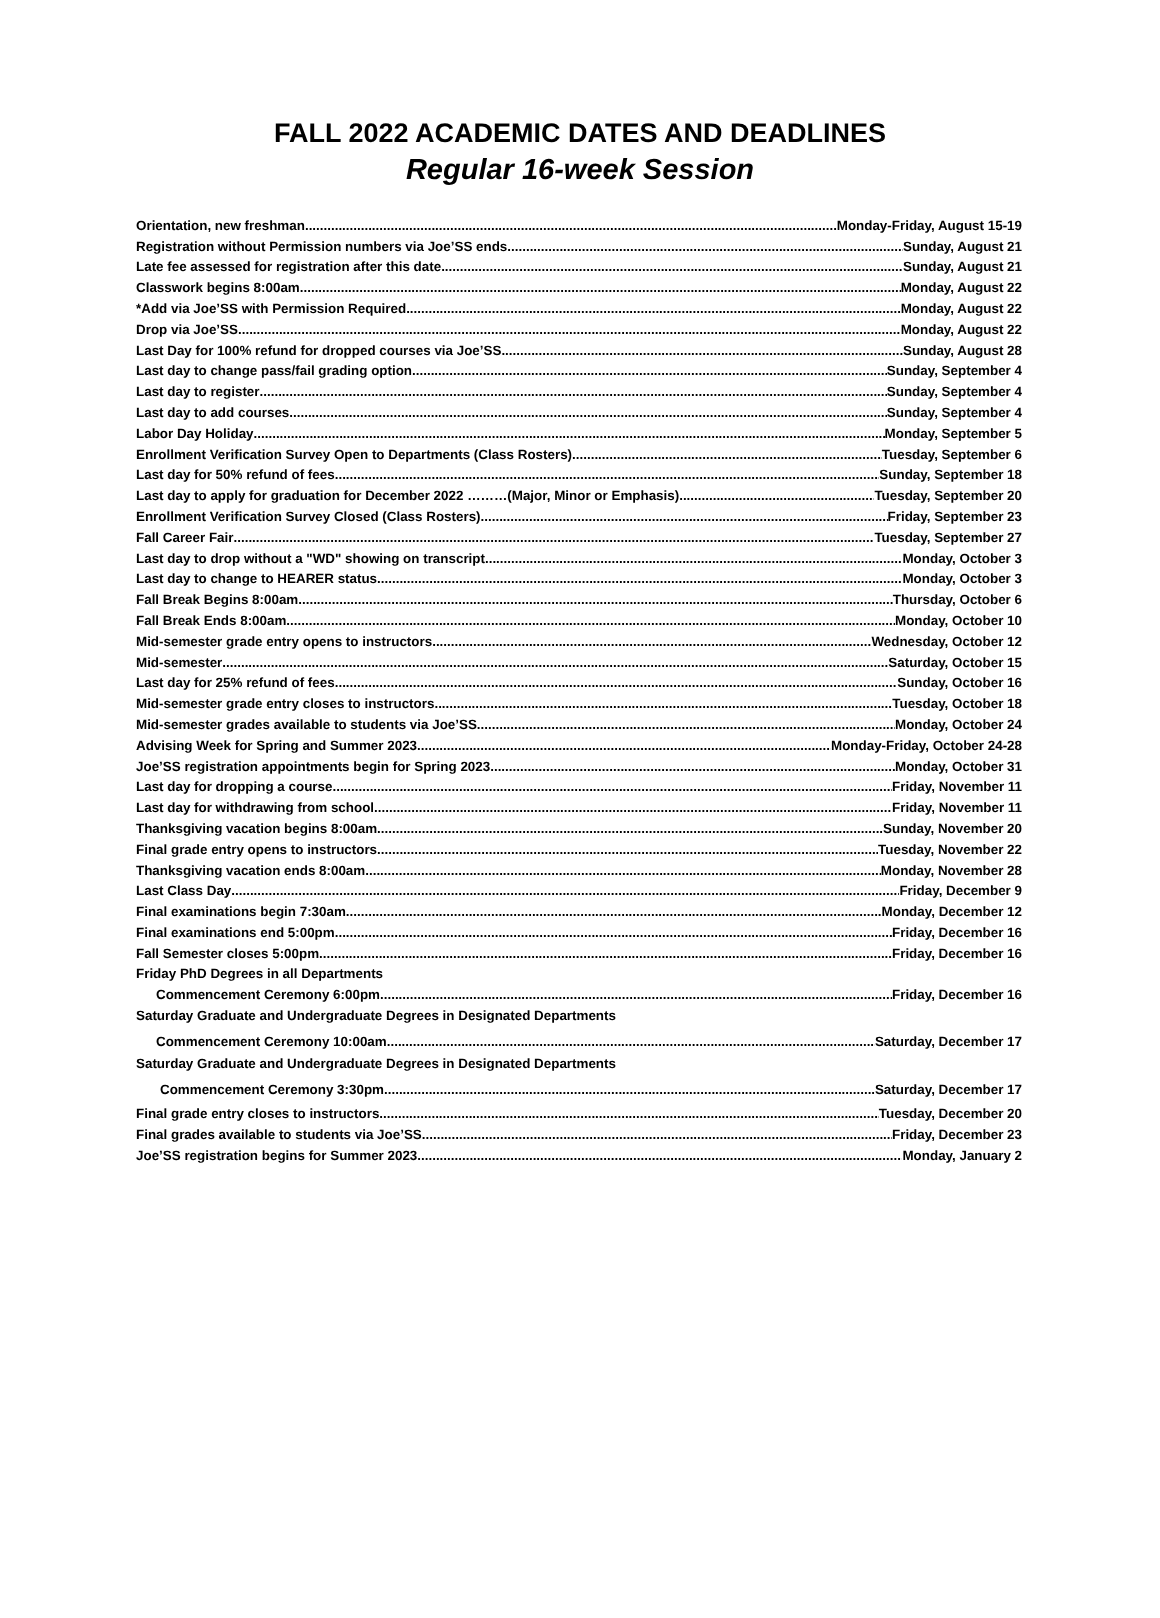FALL 2022 ACADEMIC DATES AND DEADLINES
Regular 16-week Session
Orientation, new freshman Monday-Friday, August 15-19
Registration without Permission numbers via Joe’SS ends Sunday, August 21
Late fee assessed for registration after this date Sunday, August 21
Classwork begins 8:00am Monday, August 22
*Add via Joe’SS with Permission Required Monday, August 22
Drop via Joe’SS Monday, August 22
Last Day for 100% refund for dropped courses via Joe’SS Sunday, August 28
Last day to change pass/fail grading option Sunday, September 4
Last day to register Sunday, September 4
Last day to add courses Sunday, September 4
Labor Day Holiday Monday, September 5
Enrollment Verification Survey Open to Departments (Class Rosters) Tuesday, September 6
Last day for 50% refund of fees. Sunday, September 18
Last day to apply for graduation for December 2022 ………(Major, Minor or Emphasis) Tuesday, September 20
Enrollment Verification Survey Closed (Class Rosters) Friday, September 23
Fall Career Fair Tuesday, September 27
Last day to drop without a "WD" showing on transcript Monday, October 3
Last day to change to HEARER status Monday, October 3
Fall Break Begins 8:00am Thursday, October 6
Fall Break Ends 8:00am Monday, October 10
Mid-semester grade entry opens to instructors Wednesday, October 12
Mid-semester Saturday, October 15
Last day for 25% refund of fees. Sunday, October 16
Mid-semester grade entry closes to instructors. Tuesday, October 18
Mid-semester grades available to students via Joe’SS Monday, October 24
Advising Week for Spring and Summer 2023 Monday-Friday, October 24-28
Joe’SS registration appointments begin for Spring 2023 Monday, October 31
Last day for dropping a course Friday, November 11
Last day for withdrawing from school Friday, November 11
Thanksgiving vacation begins 8:00am Sunday, November 20
Final grade entry opens to instructors Tuesday, November 22
Thanksgiving vacation ends 8:00am Monday, November 28
Last Class Day Friday, December 9
Final examinations begin 7:30am Monday, December 12
Final examinations end 5:00pm Friday, December 16
Fall Semester closes 5:00pm Friday, December 16
Friday PhD Degrees in all Departments
Commencement Ceremony 6:00pm Friday, December 16
Saturday Graduate and Undergraduate Degrees in Designated Departments
Commencement Ceremony 10:00am Saturday, December 17
Saturday Graduate and Undergraduate Degrees in Designated Departments
Commencement Ceremony 3:30pm Saturday, December 17
Final grade entry closes to instructors... Tuesday, December 20
Final grades available to students via Joe’SS Friday, December 23
Joe’SS registration begins for Summer 2023 Monday, January 2